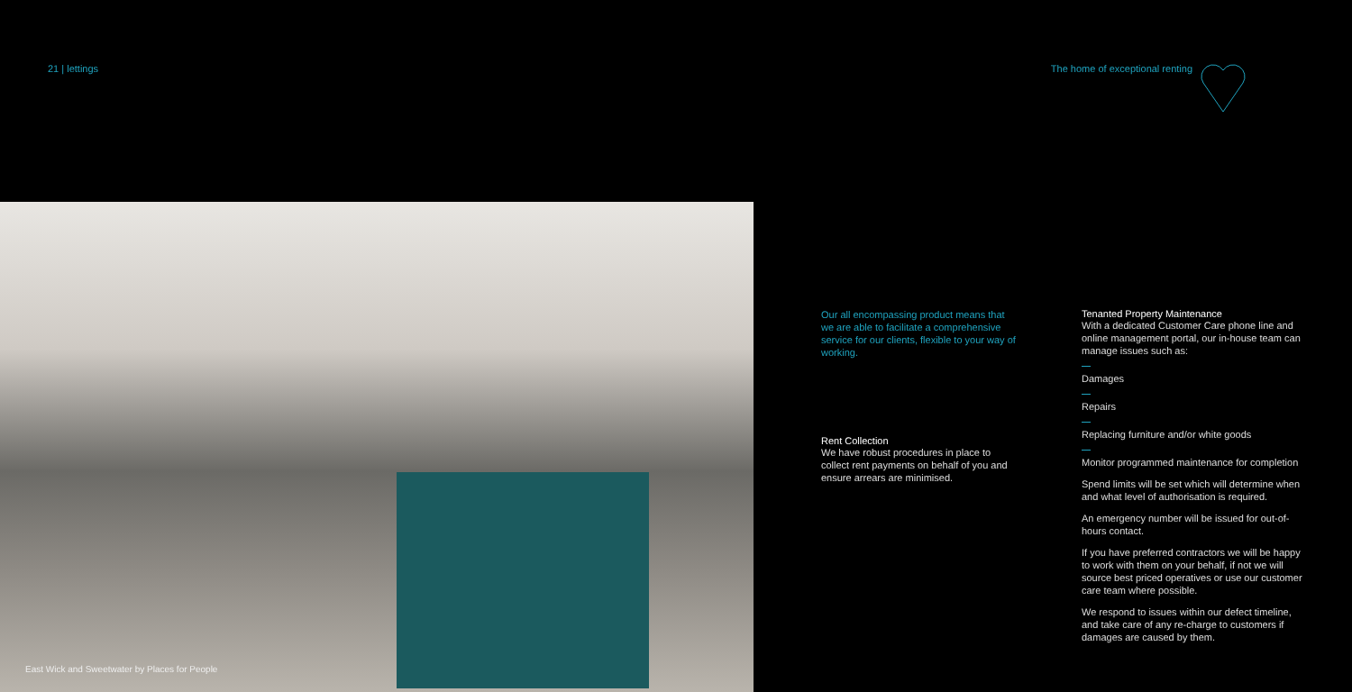21 | lettings The home of exceptional renting
East Wick and Sweetwater by Places for People
Our all encompassing product means that we are able to facilitate a comprehensive service for our clients, flexible to your way of working.
Rent Collection
We have robust procedures in place to collect rent payments on behalf of you and ensure arrears are minimised.
Tenanted Property Maintenance
With a dedicated Customer Care phone line and online management portal, our in-house team can manage issues such as:
Damages
Repairs
Replacing furniture and/or white goods
Monitor programmed maintenance for completion
Spend limits will be set which will determine when and what level of authorisation is required.
An emergency number will be issued for out-of-hours contact.
If you have preferred contractors we will be happy to work with them on your behalf, if not we will source best priced operatives or use our customer care team where possible.
We respond to issues within our defect timeline, and take care of any re-charge to customers if damages are caused by them.